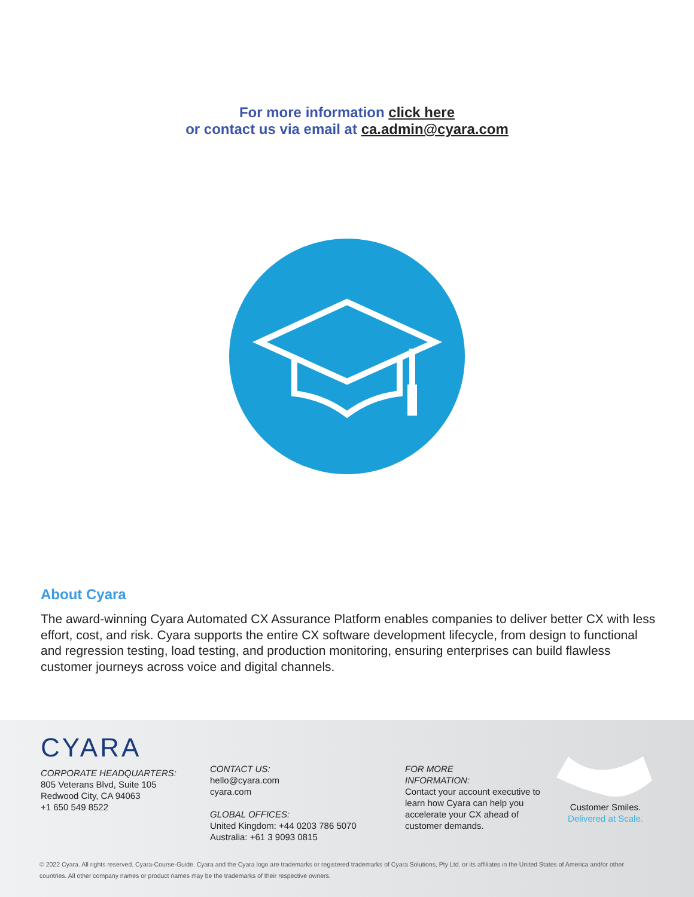For more information click here
or contact us via email at ca.admin@cyara.com
About Cyara
The award-winning Cyara Automated CX Assurance Platform enables companies to deliver better CX with less effort, cost, and risk. Cyara supports the entire CX software development lifecycle, from design to functional and regression testing, load testing, and production monitoring, ensuring enterprises can build flawless customer journeys across voice and digital channels.
CYARA
CORPORATE HEADQUARTERS:
805 Veterans Blvd, Suite 105
Redwood City, CA 94063
+1 650 549 8522
CONTACT US:
hello@cyara.com
cyara.com
GLOBAL OFFICES:
United Kingdom: +44 0203 786 5070
Australia: +61 3 9093 0815
FOR MORE
INFORMATION:
Contact your account executive to learn how Cyara can help you accelerate your CX ahead of customer demands.
Customer Smiles.
Delivered at Scale.
© 2022 Cyara. All rights reserved. Cyara-Course-Guide. Cyara and the Cyara logo are trademarks or registered trademarks of Cyara Solutions, Pty Ltd. or its affiliates in the United States of America and/or other countries. All other company names or product names may be the trademarks of their respective owners.